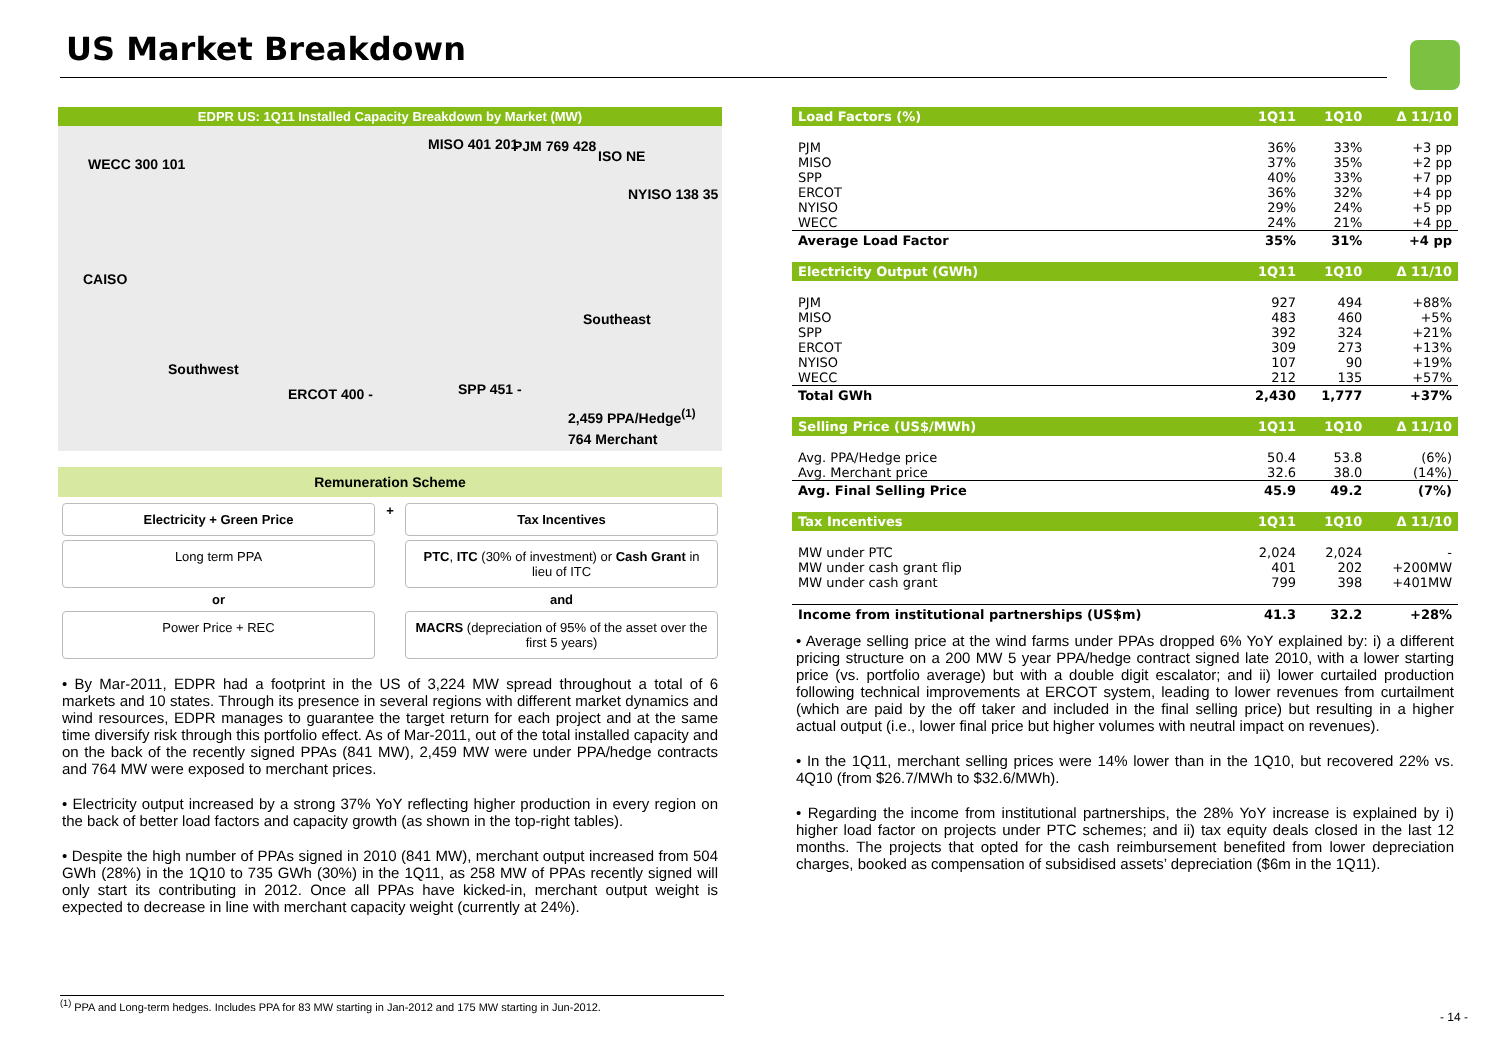US Market Breakdown
EDPR US: 1Q11 Installed Capacity Breakdown by Market (MW)
WECC 300 101
MISO 401 201 PJM 769 428
ISO NE
NYISO 138 35
CAISO
Southeast
Southwest
ERCOT 400 - SPP 451 -
2,459 PPA/Hedge<sup>(1)</sup>
764 Merchant
Remuneration Scheme
Electricity + Green Price
+
Tax Incentives
Long term PPA
PTC, ITC (30% of investment) or Cash Grant in lieu of ITC
or
and
Power Price + REC
MACRS (depreciation of 95% of the asset over the first 5 years)
• By Mar-2011, EDPR had a footprint in the US of 3,224 MW spread throughout a total of 6 markets and 10 states. Through its presence in several regions with different market dynamics and wind resources, EDPR manages to guarantee the target return for each project and at the same time diversify risk through this portfolio effect. As of Mar-2011, out of the total installed capacity and on the back of the recently signed PPAs (841 MW), 2,459 MW were under PPA/hedge contracts and 764 MW were exposed to merchant prices.
• Electricity output increased by a strong 37% YoY reflecting higher production in every region on the back of better load factors and capacity growth (as shown in the top-right tables).
• Despite the high number of PPAs signed in 2010 (841 MW), merchant output increased from 504 GWh (28%) in the 1Q10 to 735 GWh (30%) in the 1Q11, as 258 MW of PPAs recently signed will only start its contributing in 2012. Once all PPAs have kicked-in, merchant output weight is expected to decrease in line with merchant capacity weight (currently at 24%).
| Load Factors (%) | 1Q11 | 1Q10 | Δ 11/10 |
| --- | --- | --- | --- |
| PJM | 36% | 33% | +3 pp |
| MISO | 37% | 35% | +2 pp |
| SPP | 40% | 33% | +7 pp |
| ERCOT | 36% | 32% | +4 pp |
| NYISO | 29% | 24% | +5 pp |
| WECC | 24% | 21% | +4 pp |
| Average Load Factor | 35% | 31% | +4 pp |
| Electricity Output (GWh) | 1Q11 | 1Q10 | Δ 11/10 |
| PJM | 927 | 494 | +88% |
| MISO | 483 | 460 | +5% |
| SPP | 392 | 324 | +21% |
| ERCOT | 309 | 273 | +13% |
| NYISO | 107 | 90 | +19% |
| WECC | 212 | 135 | +57% |
| Total GWh | 2,430 | 1,777 | +37% |
| Selling Price (US$/MWh) | 1Q11 | 1Q10 | Δ 11/10 |
| Avg. PPA/Hedge price | 50.4 | 53.8 | (6%) |
| Avg. Merchant price | 32.6 | 38.0 | (14%) |
| Avg. Final Selling Price | 45.9 | 49.2 | (7%) |
| Tax Incentives | 1Q11 | 1Q10 | Δ 11/10 |
| MW under PTC | 2,024 | 2,024 | - |
| MW under cash grant flip | 401 | 202 | +200MW |
| MW under cash grant | 799 | 398 | +401MW |
| Income from institutional partnerships (US$m) | 41.3 | 32.2 | +28% |
• Average selling price at the wind farms under PPAs dropped 6% YoY explained by: i) a different pricing structure on a 200 MW 5 year PPA/hedge contract signed late 2010, with a lower starting price (vs. portfolio average) but with a double digit escalator; and ii) lower curtailed production following technical improvements at ERCOT system, leading to lower revenues from curtailment (which are paid by the off taker and included in the final selling price) but resulting in a higher actual output (i.e., lower final price but higher volumes with neutral impact on revenues).
• In the 1Q11, merchant selling prices were 14% lower than in the 1Q10, but recovered 22% vs. 4Q10 (from $26.7/MWh to $32.6/MWh).
• Regarding the income from institutional partnerships, the 28% YoY increase is explained by i) higher load factor on projects under PTC schemes; and ii) tax equity deals closed in the last 12 months. The projects that opted for the cash reimbursement benefited from lower depreciation charges, booked as compensation of subsidised assets’ depreciation ($6m in the 1Q11).
<sup>(1)</sup> PPA and Long-term hedges. Includes PPA for 83 MW starting in Jan-2012 and 175 MW starting in Jun-2012.
- 14 -